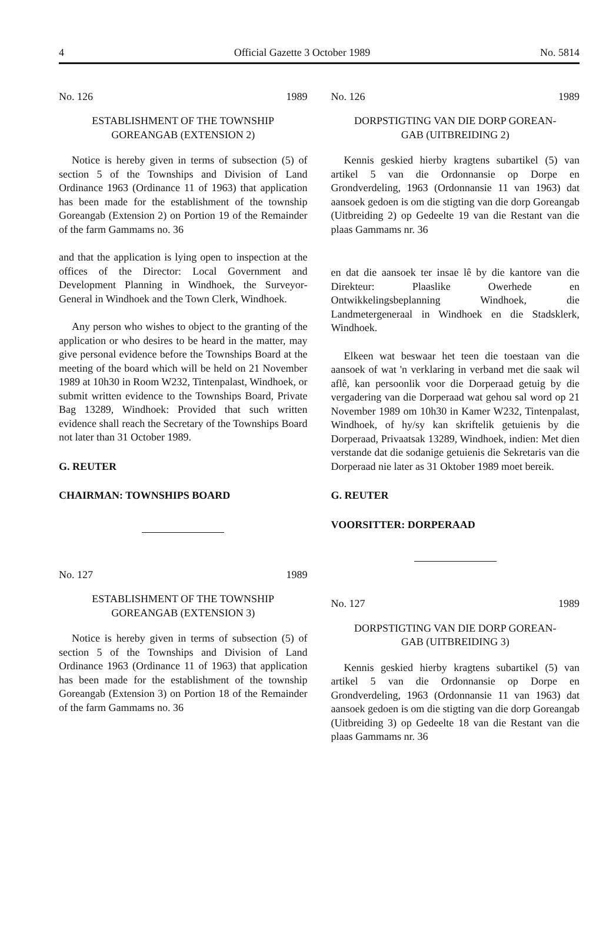4 Official Gazette 3 October 1989 No. 5814
No. 126 1989
ESTABLISHMENT OF THE TOWNSHIP
GOREANGAB (EXTENSION 2)
Notice is hereby given in terms of subsection (5) of section 5 of the Townships and Division of Land Ordinance 1963 (Ordinance 11 of 1963) that application has been made for the establishment of the township Goreangab (Extension 2) on Portion 19 of the Remainder of the farm Gammams no. 36
and that the application is lying open to inspection at the offices of the Director: Local Government and Development Planning in Windhoek, the Surveyor-General in Windhoek and the Town Clerk, Windhoek.
Any person who wishes to object to the granting of the application or who desires to be heard in the matter, may give personal evidence before the Townships Board at the meeting of the board which will be held on 21 November 1989 at 10h30 in Room W232, Tintenpalast, Windhoek, or submit written evidence to the Townships Board, Private Bag 13289, Windhoek: Provided that such written evidence shall reach the Secretary of the Townships Board not later than 31 October 1989.
G. REUTER
CHAIRMAN: TOWNSHIPS BOARD
No. 127 1989
ESTABLISHMENT OF THE TOWNSHIP
GOREANGAB (EXTENSION 3)
Notice is hereby given in terms of subsection (5) of section 5 of the Townships and Division of Land Ordinance 1963 (Ordinance 11 of 1963) that application has been made for the establishment of the township Goreangab (Extension 3) on Portion 18 of the Remainder of the farm Gammams no. 36
No. 126 1989
DORPSTIGTING VAN DIE DORP GOREAN-
GAB (UITBREIDING 2)
Kennis geskied hierby kragtens subartikel (5) van artikel 5 van die Ordonnansie op Dorpe en Grondverdeling, 1963 (Ordonnansie 11 van 1963) dat aansoek gedoen is om die stigting van die dorp Goreangab (Uitbreiding 2) op Gedeelte 19 van die Restant van die plaas Gammams nr. 36
en dat die aansoek ter insae lê by die kantore van die Direkteur: Plaaslike Owerhede en Ontwikkelingsbeplanning Windhoek, die Landmetergeneraal in Windhoek en die Stadsklerk, Windhoek.
Elkeen wat beswaar het teen die toestaan van die aansoek of wat 'n verklaring in verband met die saak wil aflê, kan persoonlik voor die Dorperaad getuig by die vergadering van die Dorperaad wat gehou sal word op 21 November 1989 om 10h30 in Kamer W232, Tintenpalast, Windhoek, of hy/sy kan skriftelik getuienis by die Dorperaad, Privaatsak 13289, Windhoek, indien: Met dien verstande dat die sodanige getuienis die Sekretaris van die Dorperaad nie later as 31 Oktober 1989 moet bereik.
G. REUTER
VOORSITTER: DORPERAAD
No. 127 1989
DORPSTIGTING VAN DIE DORP GOREAN-
GAB (UITBREIDING 3)
Kennis geskied hierby kragtens subartikel (5) van artikel 5 van die Ordonnansie op Dorpe en Grondverdeling, 1963 (Ordonnansie 11 van 1963) dat aansoek gedoen is om die stigting van die dorp Goreangab (Uitbreiding 3) op Gedeelte 18 van die Restant van die plaas Gammams nr. 36